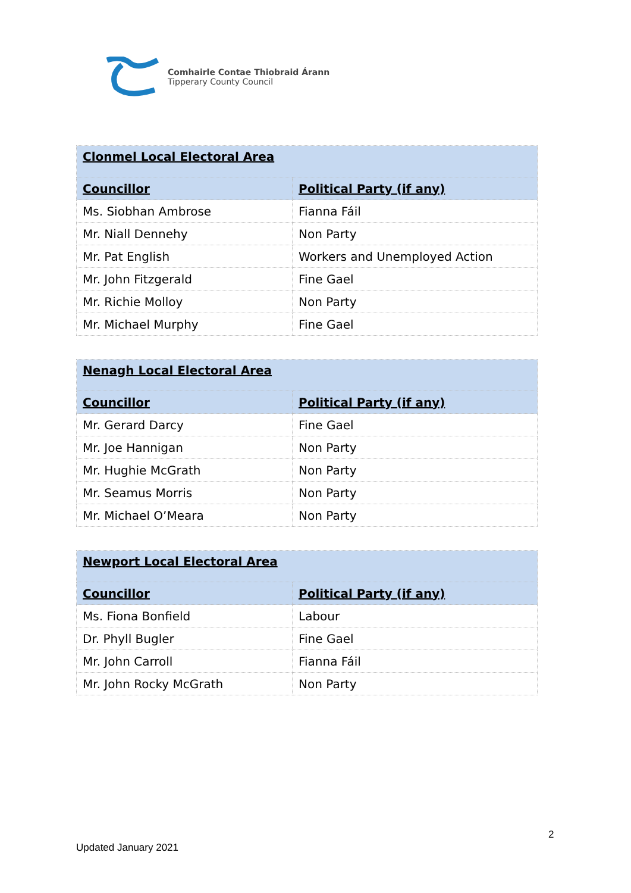Comhairle Contae Thiobraid Árann
Tipperary County Council
| Clonmel Local Electoral Area | |
| Councillor | Political Party (if any) |
| Ms. Siobhan Ambrose | Fianna Fáil |
| Mr. Niall Dennehy | Non Party |
| Mr. Pat English | Workers and Unemployed Action |
| Mr. John Fitzgerald | Fine Gael |
| Mr. Richie Molloy | Non Party |
| Mr. Michael Murphy | Fine Gael |
| Nenagh Local Electoral Area | |
| Councillor | Political Party (if any) |
| Mr. Gerard Darcy | Fine Gael |
| Mr. Joe Hannigan | Non Party |
| Mr. Hughie McGrath | Non Party |
| Mr. Seamus Morris | Non Party |
| Mr. Michael O’Meara | Non Party |
| Newport Local Electoral Area | |
| Councillor | Political Party (if any) |
| Ms. Fiona Bonfield | Labour |
| Dr. Phyll Bugler | Fine Gael |
| Mr. John Carroll | Fianna Fáil |
| Mr. John Rocky McGrath | Non Party |
2
Updated January 2021